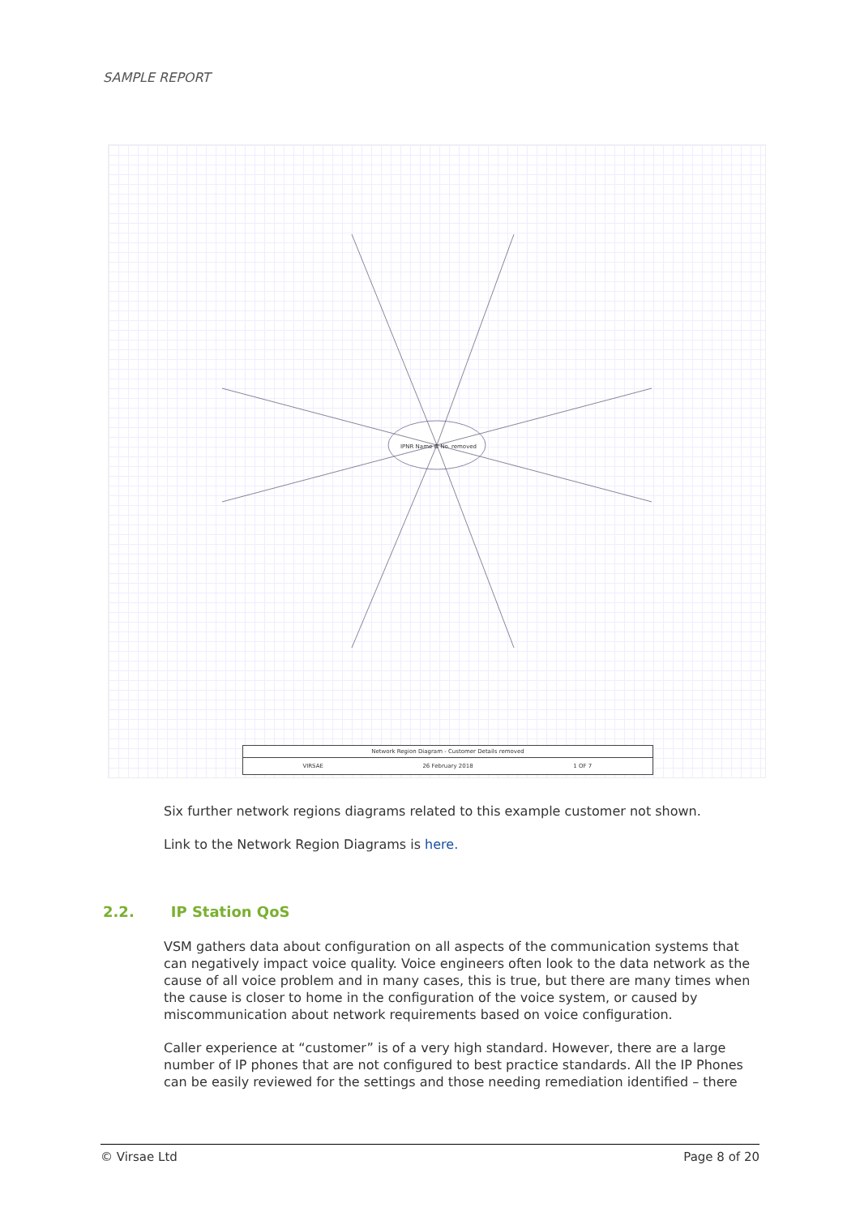SAMPLE REPORT
IPNR Name & No. removed
Network Region Diagram - Customer Details removed
VIRSAE 26 February 2018 1 OF 7
Six further network regions diagrams related to this example customer not shown.
Link to the Network Region Diagrams is here.
2.2. IP Station QoS
VSM gathers data about configuration on all aspects of the communication systems that can negatively impact voice quality. Voice engineers often look to the data network as the cause of all voice problem and in many cases, this is true, but there are many times when the cause is closer to home in the configuration of the voice system, or caused by miscommunication about network requirements based on voice configuration.
Caller experience at “customer” is of a very high standard. However, there are a large number of IP phones that are not configured to best practice standards. All the IP Phones can be easily reviewed for the settings and those needing remediation identified – there
© Virsae Ltd Page 8 of 20